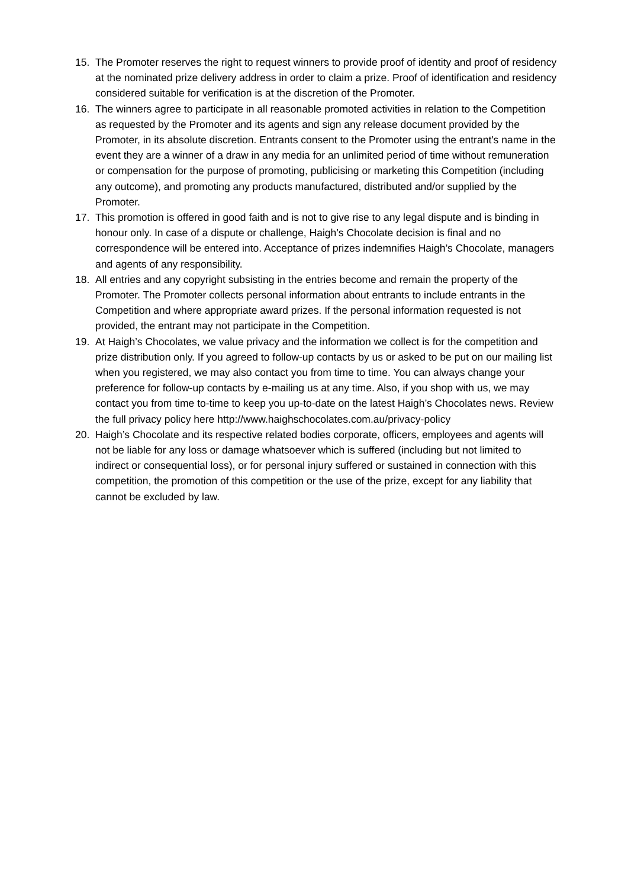15. The Promoter reserves the right to request winners to provide proof of identity and proof of residency at the nominated prize delivery address in order to claim a prize. Proof of identification and residency considered suitable for verification is at the discretion of the Promoter.
16. The winners agree to participate in all reasonable promoted activities in relation to the Competition as requested by the Promoter and its agents and sign any release document provided by the Promoter, in its absolute discretion. Entrants consent to the Promoter using the entrant's name in the event they are a winner of a draw in any media for an unlimited period of time without remuneration or compensation for the purpose of promoting, publicising or marketing this Competition (including any outcome), and promoting any products manufactured, distributed and/or supplied by the Promoter.
17. This promotion is offered in good faith and is not to give rise to any legal dispute and is binding in honour only. In case of a dispute or challenge, Haigh’s Chocolate decision is final and no correspondence will be entered into. Acceptance of prizes indemnifies Haigh’s Chocolate, managers and agents of any responsibility.
18. All entries and any copyright subsisting in the entries become and remain the property of the Promoter. The Promoter collects personal information about entrants to include entrants in the Competition and where appropriate award prizes. If the personal information requested is not provided, the entrant may not participate in the Competition.
19. At Haigh’s Chocolates, we value privacy and the information we collect is for the competition and prize distribution only. If you agreed to follow-up contacts by us or asked to be put on our mailing list when you registered, we may also contact you from time to time. You can always change your preference for follow-up contacts by e-mailing us at any time. Also, if you shop with us, we may contact you from time to-time to keep you up-to-date on the latest Haigh’s Chocolates news. Review the full privacy policy here http://www.haighschocolates.com.au/privacy-policy
20. Haigh’s Chocolate and its respective related bodies corporate, officers, employees and agents will not be liable for any loss or damage whatsoever which is suffered (including but not limited to indirect or consequential loss), or for personal injury suffered or sustained in connection with this competition, the promotion of this competition or the use of the prize, except for any liability that cannot be excluded by law.